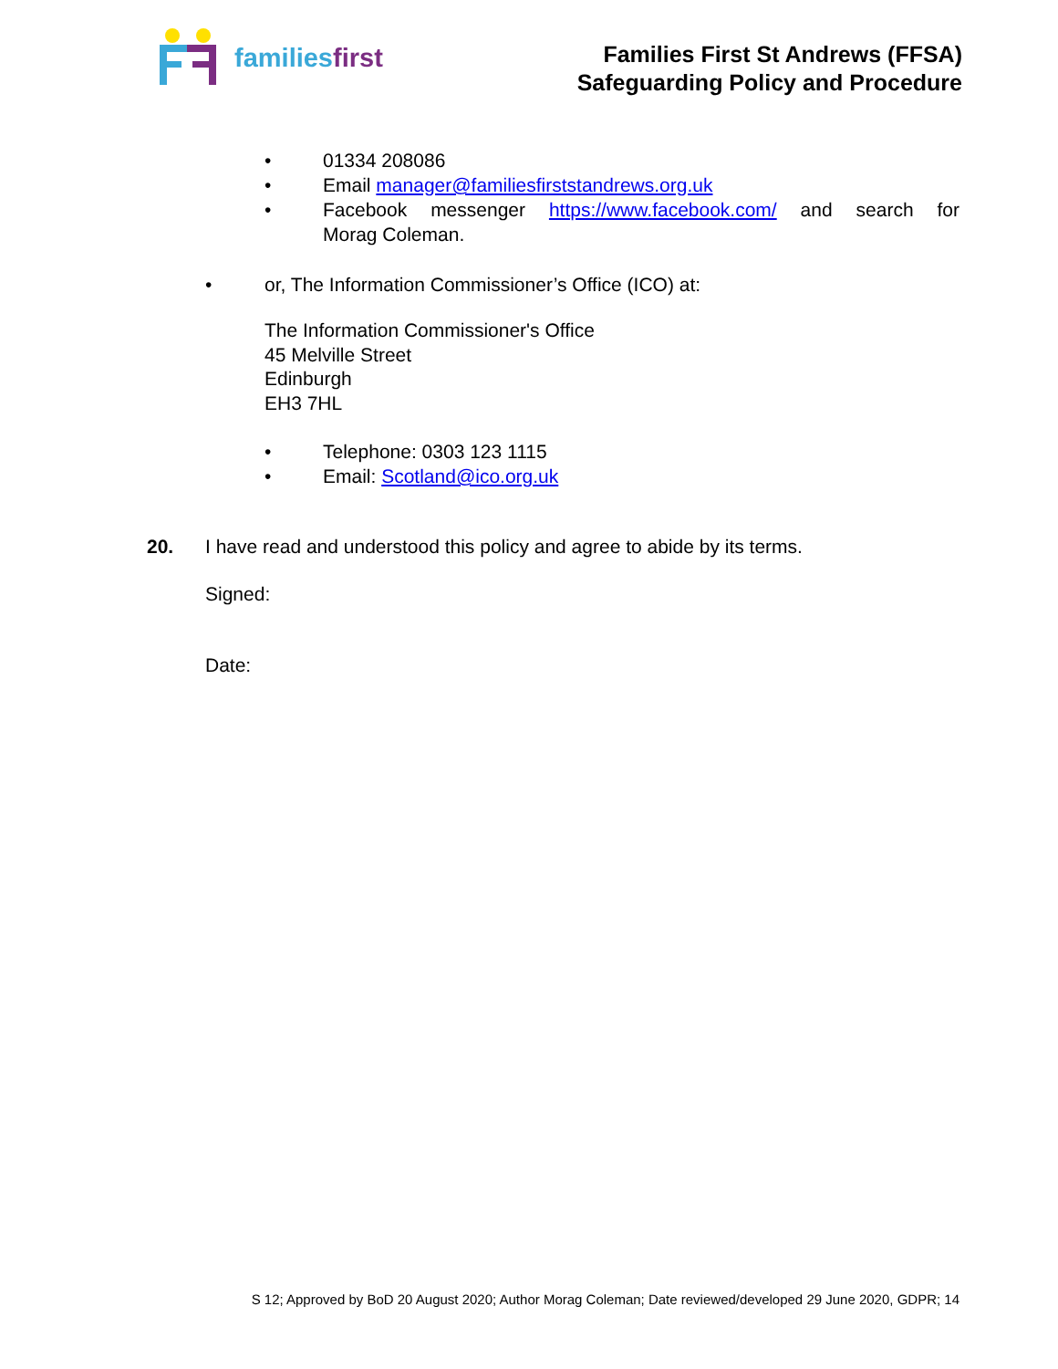families first
Families First St Andrews (FFSA)
Safeguarding Policy and Procedure
• 01334 208086
• Email manager@familiesfirststandrews.org.uk
• Facebook messenger https://www.facebook.com/ and search for Morag Coleman.
• or, The Information Commissioner’s Office (ICO) at:
The Information Commissioner's Office
45 Melville Street
Edinburgh
EH3 7HL
• Telephone: 0303 123 1115
• Email: Scotland@ico.org.uk
20. I have read and understood this policy and agree to abide by its terms.
Signed:
Date:
S 12; Approved by BoD 20 August 2020; Author Morag Coleman; Date reviewed/developed 29 June 2020, GDPR; 14